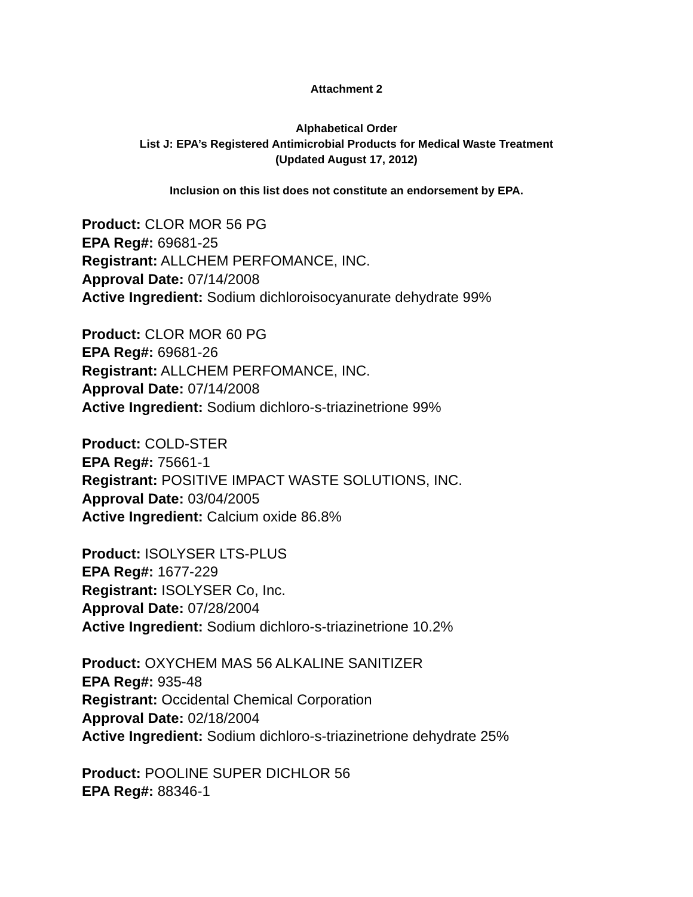Attachment 2
Alphabetical Order
List J: EPA’s Registered Antimicrobial Products for Medical Waste Treatment
(Updated August 17, 2012)
Inclusion on this list does not constitute an endorsement by EPA.
Product: CLOR MOR 56 PG
EPA Reg#: 69681-25
Registrant: ALLCHEM PERFOMANCE, INC.
Approval Date: 07/14/2008
Active Ingredient: Sodium dichloroisocyanurate dehydrate 99%
Product: CLOR MOR 60 PG
EPA Reg#: 69681-26
Registrant: ALLCHEM PERFOMANCE, INC.
Approval Date: 07/14/2008
Active Ingredient: Sodium dichloro-s-triazinetrione 99%
Product: COLD-STER
EPA Reg#: 75661-1
Registrant: POSITIVE IMPACT WASTE SOLUTIONS, INC.
Approval Date: 03/04/2005
Active Ingredient: Calcium oxide 86.8%
Product: ISOLYSER LTS-PLUS
EPA Reg#: 1677-229
Registrant: ISOLYSER Co, Inc.
Approval Date: 07/28/2004
Active Ingredient: Sodium dichloro-s-triazinetrione 10.2%
Product: OXYCHEM MAS 56 ALKALINE SANITIZER
EPA Reg#: 935-48
Registrant: Occidental Chemical Corporation
Approval Date: 02/18/2004
Active Ingredient: Sodium dichloro-s-triazinetrione dehydrate 25%
Product: POOLINE SUPER DICHLOR 56
EPA Reg#: 88346-1